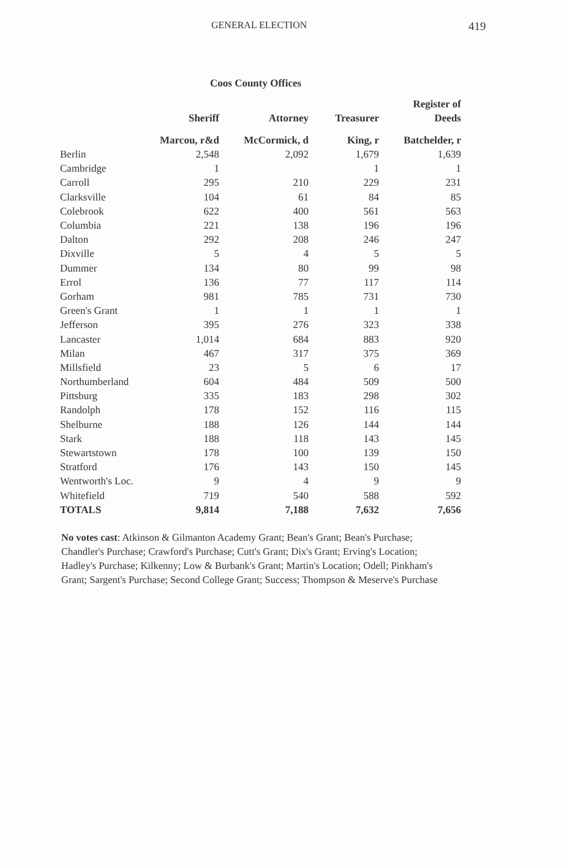GENERAL ELECTION 419
Coos County Offices
| | Sheriff | Attorney | Treasurer | Register of Deeds |
| --- | --- | --- | --- | --- |
| | Marcou, r&d | McCormick, d | King, r | Batchelder, r |
| Berlin | 2,548 | 2,092 | 1,679 | 1,639 |
| Cambridge | 1 | | 1 | 1 |
| Carroll | 295 | 210 | 229 | 231 |
| Clarksville | 104 | 61 | 84 | 85 |
| Colebrook | 622 | 400 | 561 | 563 |
| Columbia | 221 | 138 | 196 | 196 |
| Dalton | 292 | 208 | 246 | 247 |
| Dixville | 5 | 4 | 5 | 5 |
| Dummer | 134 | 80 | 99 | 98 |
| Errol | 136 | 77 | 117 | 114 |
| Gorham | 981 | 785 | 731 | 730 |
| Green's Grant | 1 | 1 | 1 | 1 |
| Jefferson | 395 | 276 | 323 | 338 |
| Lancaster | 1,014 | 684 | 883 | 920 |
| Milan | 467 | 317 | 375 | 369 |
| Millsfield | 23 | 5 | 6 | 17 |
| Northumberland | 604 | 484 | 509 | 500 |
| Pittsburg | 335 | 183 | 298 | 302 |
| Randolph | 178 | 152 | 116 | 115 |
| Shelburne | 188 | 126 | 144 | 144 |
| Stark | 188 | 118 | 143 | 145 |
| Stewartstown | 178 | 100 | 139 | 150 |
| Stratford | 176 | 143 | 150 | 145 |
| Wentworth's Loc. | 9 | 4 | 9 | 9 |
| Whitefield | 719 | 540 | 588 | 592 |
| TOTALS | 9,814 | 7,188 | 7,632 | 7,656 |
No votes cast: Atkinson & Gilmanton Academy Grant; Bean's Grant; Bean's Purchase; Chandler's Purchase; Crawford's Purchase; Cutt's Grant; Dix's Grant; Erving's Location; Hadley's Purchase; Kilkenny; Low & Burbank's Grant; Martin's Location; Odell; Pinkham's Grant; Sargent's Purchase; Second College Grant; Success; Thompson & Meserve's Purchase